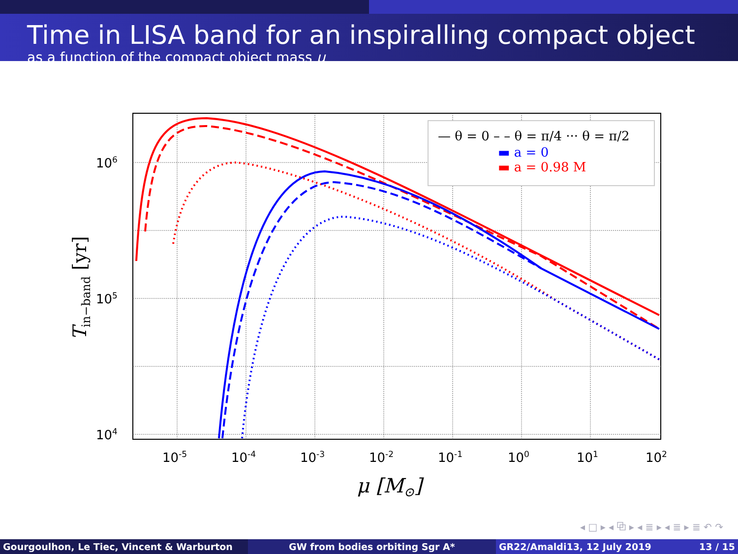Time in LISA band for an inspiralling compact object
as a function of the compact object mass μ
— θ = 0 – – θ = π/4 ··· θ = π/2
▬ a = 0
▬ a = 0.98 M
106
105
104
10-5
10-4
10-3
10-2
10-1
100
101
102
μ [M⊙]
Tin−band [yr]
◂ □ ▸ ◂ ⧉ ▸ ◂ ≣ ▸ ◂ ≣ ▸ ≣ ↶ ↷
Gourgoulhon, Le Tiec, Vincent & Warburton GW from bodies orbiting Sgr A* GR22/Amaldi13, 12 July 2019 13 / 15